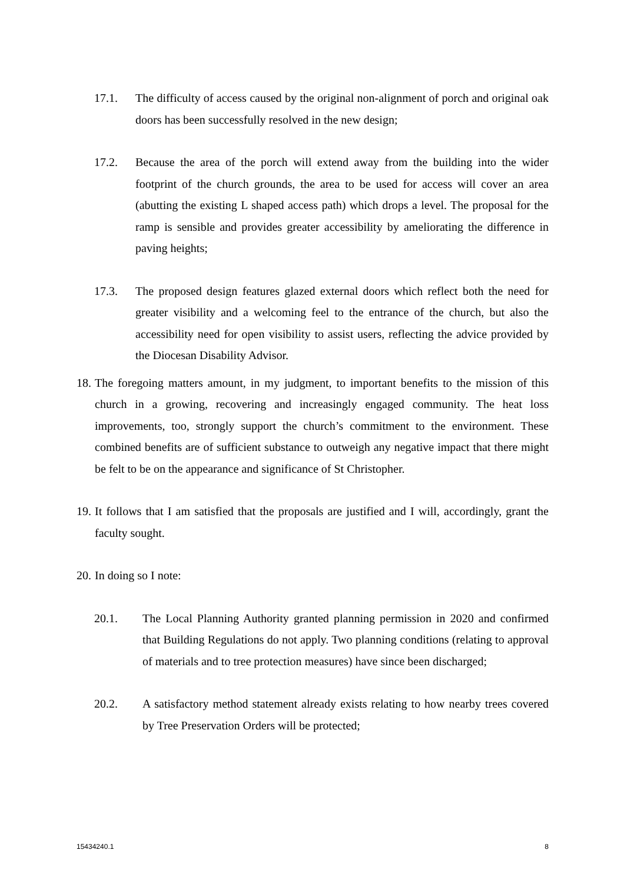17.1. The difficulty of access caused by the original non-alignment of porch and original oak doors has been successfully resolved in the new design;
17.2. Because the area of the porch will extend away from the building into the wider footprint of the church grounds, the area to be used for access will cover an area (abutting the existing L shaped access path) which drops a level. The proposal for the ramp is sensible and provides greater accessibility by ameliorating the difference in paving heights;
17.3. The proposed design features glazed external doors which reflect both the need for greater visibility and a welcoming feel to the entrance of the church, but also the accessibility need for open visibility to assist users, reflecting the advice provided by the Diocesan Disability Advisor.
18. The foregoing matters amount, in my judgment, to important benefits to the mission of this church in a growing, recovering and increasingly engaged community. The heat loss improvements, too, strongly support the church’s commitment to the environment. These combined benefits are of sufficient substance to outweigh any negative impact that there might be felt to be on the appearance and significance of St Christopher.
19. It follows that I am satisfied that the proposals are justified and I will, accordingly, grant the faculty sought.
20. In doing so I note:
20.1. The Local Planning Authority granted planning permission in 2020 and confirmed that Building Regulations do not apply. Two planning conditions (relating to approval of materials and to tree protection measures) have since been discharged;
20.2. A satisfactory method statement already exists relating to how nearby trees covered by Tree Preservation Orders will be protected;
15434240.1 8